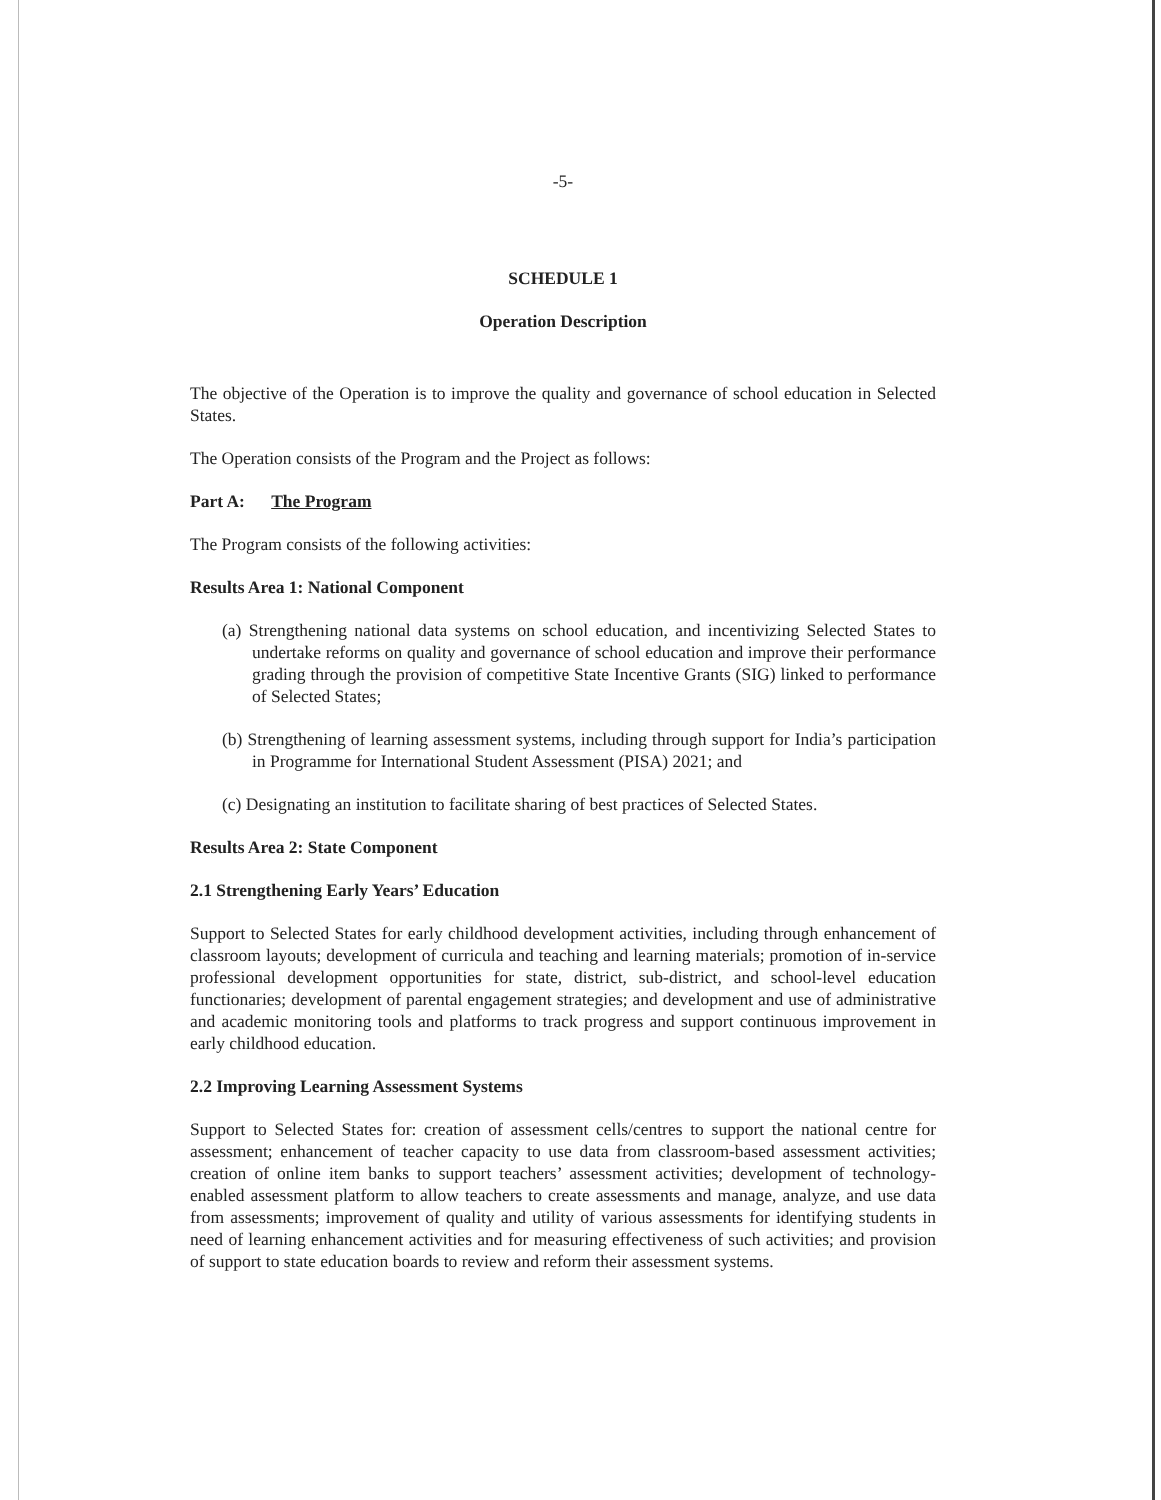-5-
SCHEDULE 1
Operation Description
The objective of the Operation is to improve the quality and governance of school education in Selected States.
The Operation consists of the Program and the Project as follows:
Part A: The Program
The Program consists of the following activities:
Results Area 1: National Component
(a) Strengthening national data systems on school education, and incentivizing Selected States to undertake reforms on quality and governance of school education and improve their performance grading through the provision of competitive State Incentive Grants (SIG) linked to performance of Selected States;
(b) Strengthening of learning assessment systems, including through support for India’s participation in Programme for International Student Assessment (PISA) 2021; and
(c) Designating an institution to facilitate sharing of best practices of Selected States.
Results Area 2: State Component
2.1 Strengthening Early Years’ Education
Support to Selected States for early childhood development activities, including through enhancement of classroom layouts; development of curricula and teaching and learning materials; promotion of in-service professional development opportunities for state, district, sub-district, and school-level education functionaries; development of parental engagement strategies; and development and use of administrative and academic monitoring tools and platforms to track progress and support continuous improvement in early childhood education.
2.2 Improving Learning Assessment Systems
Support to Selected States for: creation of assessment cells/centres to support the national centre for assessment; enhancement of teacher capacity to use data from classroom-based assessment activities; creation of online item banks to support teachers’ assessment activities; development of technology-enabled assessment platform to allow teachers to create assessments and manage, analyze, and use data from assessments; improvement of quality and utility of various assessments for identifying students in need of learning enhancement activities and for measuring effectiveness of such activities; and provision of support to state education boards to review and reform their assessment systems.